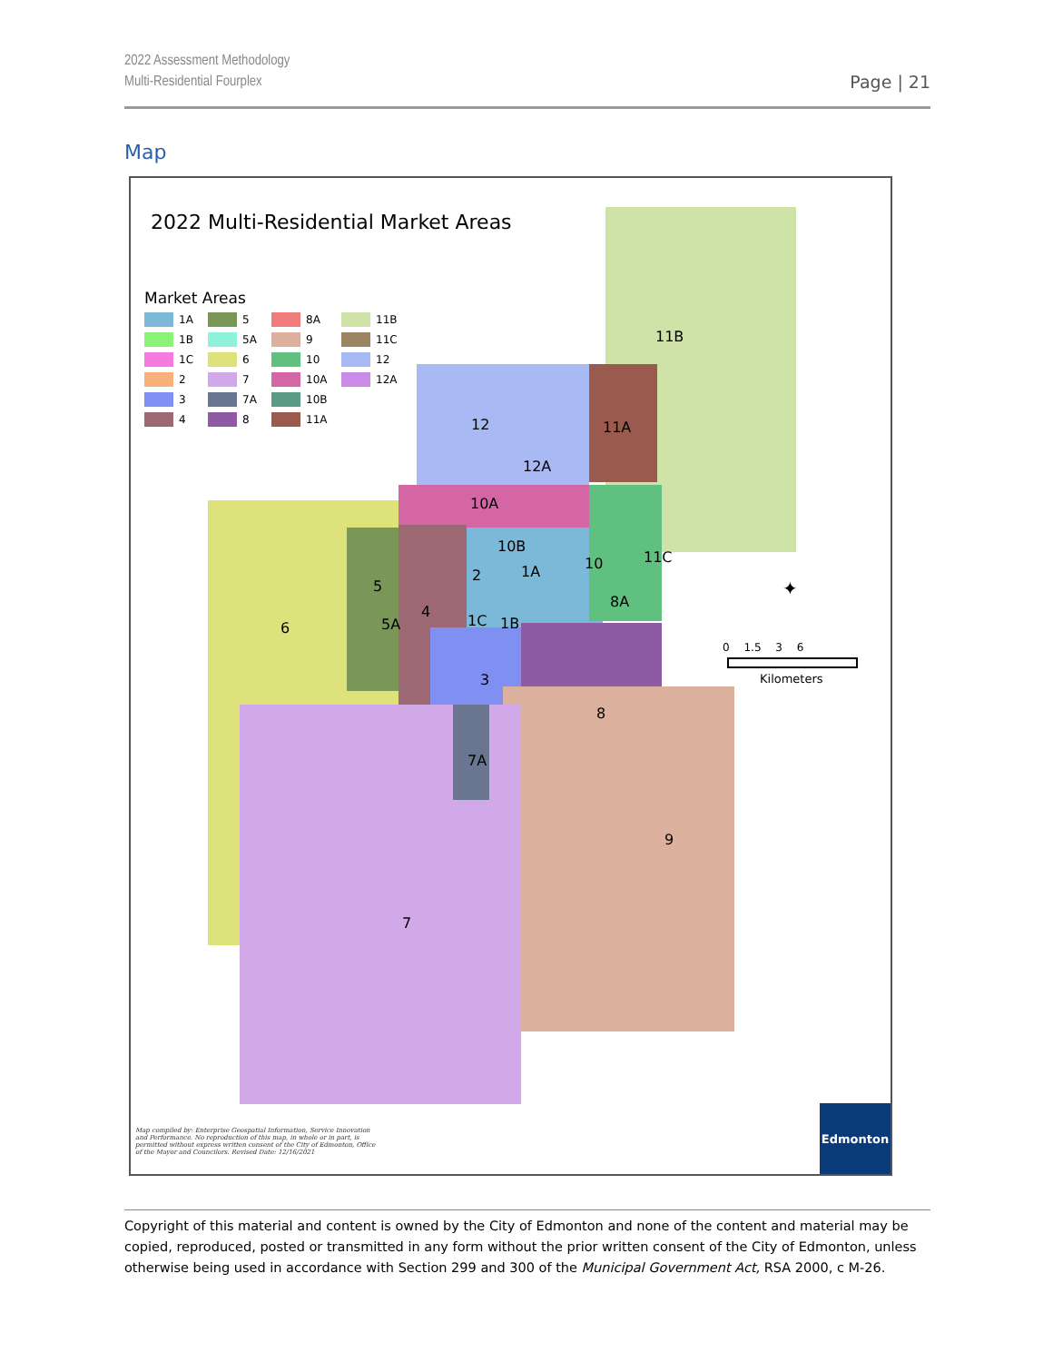2022 Assessment Methodology
Multi-Residential Fourplex
Page | 21
Map
2022 Multi-Residential Market Areas
Market Areas
1A 5 8A 11B 1B 5A 9 11C 1C 6 10 12 2 7 10A 12A 3 7A 10B 4 8 11A
11B
12 11A
12A
10A
10B
11C
10
1A
2
5
8A
4
1C 1B
5A
6
3
8
7A
9
7
✦
0 1.5 3 6
Kilometers
Map compiled by: Enterprise Geospatial Information, Service Innovation and Performance. No reproduction of this map, in whole or in part, is permitted without express written consent of the City of Edmonton, Office of the Mayor and Councilors. Revised Date: 12/16/2021
Edmonton
Copyright of this material and content is owned by the City of Edmonton and none of the content and material may be copied, reproduced, posted or transmitted in any form without the prior written consent of the City of Edmonton, unless otherwise being used in accordance with Section 299 and 300 of the Municipal Government Act, RSA 2000, c M-26.